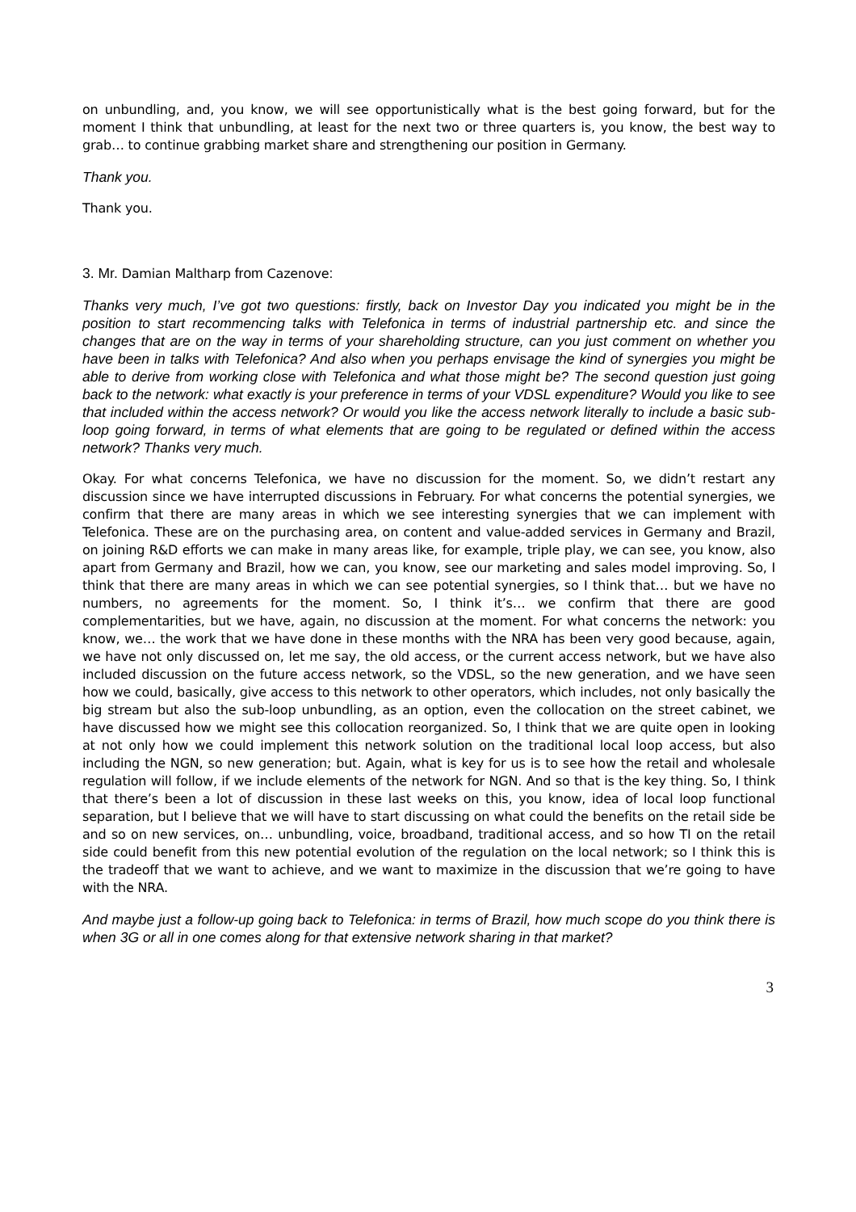on unbundling, and, you know, we will see opportunistically what is the best going forward, but for the moment I think that unbundling, at least for the next two or three quarters is, you know, the best way to grab… to continue grabbing market share and strengthening our position in Germany.
Thank you.
Thank you.
3. Mr. Damian Maltharp from Cazenove:
Thanks very much, I’ve got two questions: firstly, back on Investor Day you indicated you might be in the position to start recommencing talks with Telefonica in terms of industrial partnership etc. and since the changes that are on the way in terms of your shareholding structure, can you just comment on whether you have been in talks with Telefonica? And also when you perhaps envisage the kind of synergies you might be able to derive from working close with Telefonica and what those might be? The second question just going back to the network: what exactly is your preference in terms of your VDSL expenditure? Would you like to see that included within the access network? Or would you like the access network literally to include a basic sub-loop going forward, in terms of what elements that are going to be regulated or defined within the access network? Thanks very much.
Okay. For what concerns Telefonica, we have no discussion for the moment. So, we didn’t restart any discussion since we have interrupted discussions in February. For what concerns the potential synergies, we confirm that there are many areas in which we see interesting synergies that we can implement with Telefonica. These are on the purchasing area, on content and value-added services in Germany and Brazil, on joining R&D efforts we can make in many areas like, for example, triple play, we can see, you know, also apart from Germany and Brazil, how we can, you know, see our marketing and sales model improving. So, I think that there are many areas in which we can see potential synergies, so I think that… but we have no numbers, no agreements for the moment. So, I think it’s… we confirm that there are good complementarities, but we have, again, no discussion at the moment. For what concerns the network: you know, we… the work that we have done in these months with the NRA has been very good because, again, we have not only discussed on, let me say, the old access, or the current access network, but we have also included discussion on the future access network, so the VDSL, so the new generation, and we have seen how we could, basically, give access to this network to other operators, which includes, not only basically the big stream but also the sub-loop unbundling, as an option, even the collocation on the street cabinet, we have discussed how we might see this collocation reorganized. So, I think that we are quite open in looking at not only how we could implement this network solution on the traditional local loop access, but also including the NGN, so new generation; but. Again, what is key for us is to see how the retail and wholesale regulation will follow, if we include elements of the network for NGN. And so that is the key thing. So, I think that there’s been a lot of discussion in these last weeks on this, you know, idea of local loop functional separation, but I believe that we will have to start discussing on what could the benefits on the retail side be and so on new services, on… unbundling, voice, broadband, traditional access, and so how TI on the retail side could benefit from this new potential evolution of the regulation on the local network; so I think this is the tradeoff that we want to achieve, and we want to maximize in the discussion that we’re going to have with the NRA.
And maybe just a follow-up going back to Telefonica: in terms of Brazil, how much scope do you think there is when 3G or all in one comes along for that extensive network sharing in that market?
3